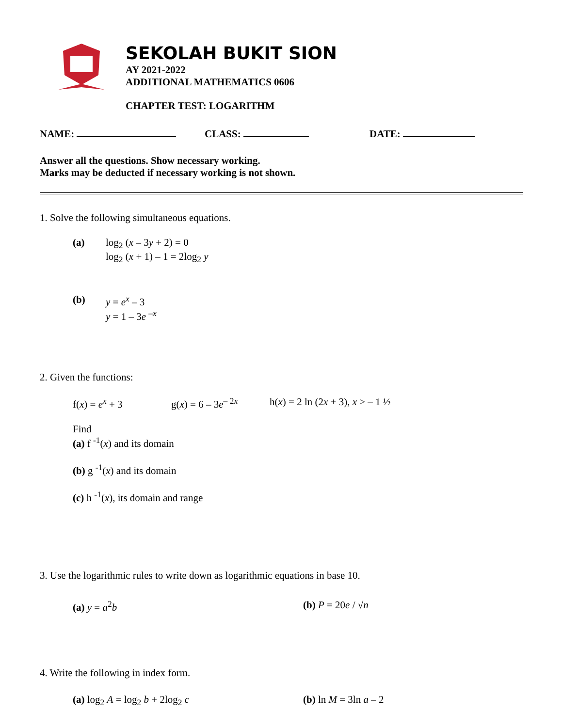SEKOLAH BUKIT SION
AY 2021-2022
ADDITIONAL MATHEMATICS 0606
CHAPTER TEST: LOGARITHM
NAME: CLASS: DATE:
Answer all the questions. Show necessary working.
Marks may be deducted if necessary working is not shown.
1. Solve the following simultaneous equations.
(a) log<sub>2</sub> (x – 3y + 2) = 0
log<sub>2</sub> (x + 1) – 1 = 2log<sub>2</sub> y
(b) y = e<sup>x</sup> – 3
y = 1 – 3e <sup>–x</sup>
2. Given the functions:
f(x) = e<sup>x</sup> + 3 g(x) = 6 – 3e<sup>– 2x</sup> h(x) = 2 ln (2x + 3), x > – 1 ½
Find
(a) f <sup>-1</sup>(x) and its domain
(b) g <sup>-1</sup>(x) and its domain
(c) h <sup>-1</sup>(x), its domain and range
3. Use the logarithmic rules to write down as logarithmic equations in base 10.
(a) y = a<sup>2</sup>b (b) P = 20e / √n
4. Write the following in index form.
(a) log<sub>2</sub> A = log<sub>2</sub> b + 2log<sub>2</sub> c (b) ln M = 3ln a – 2